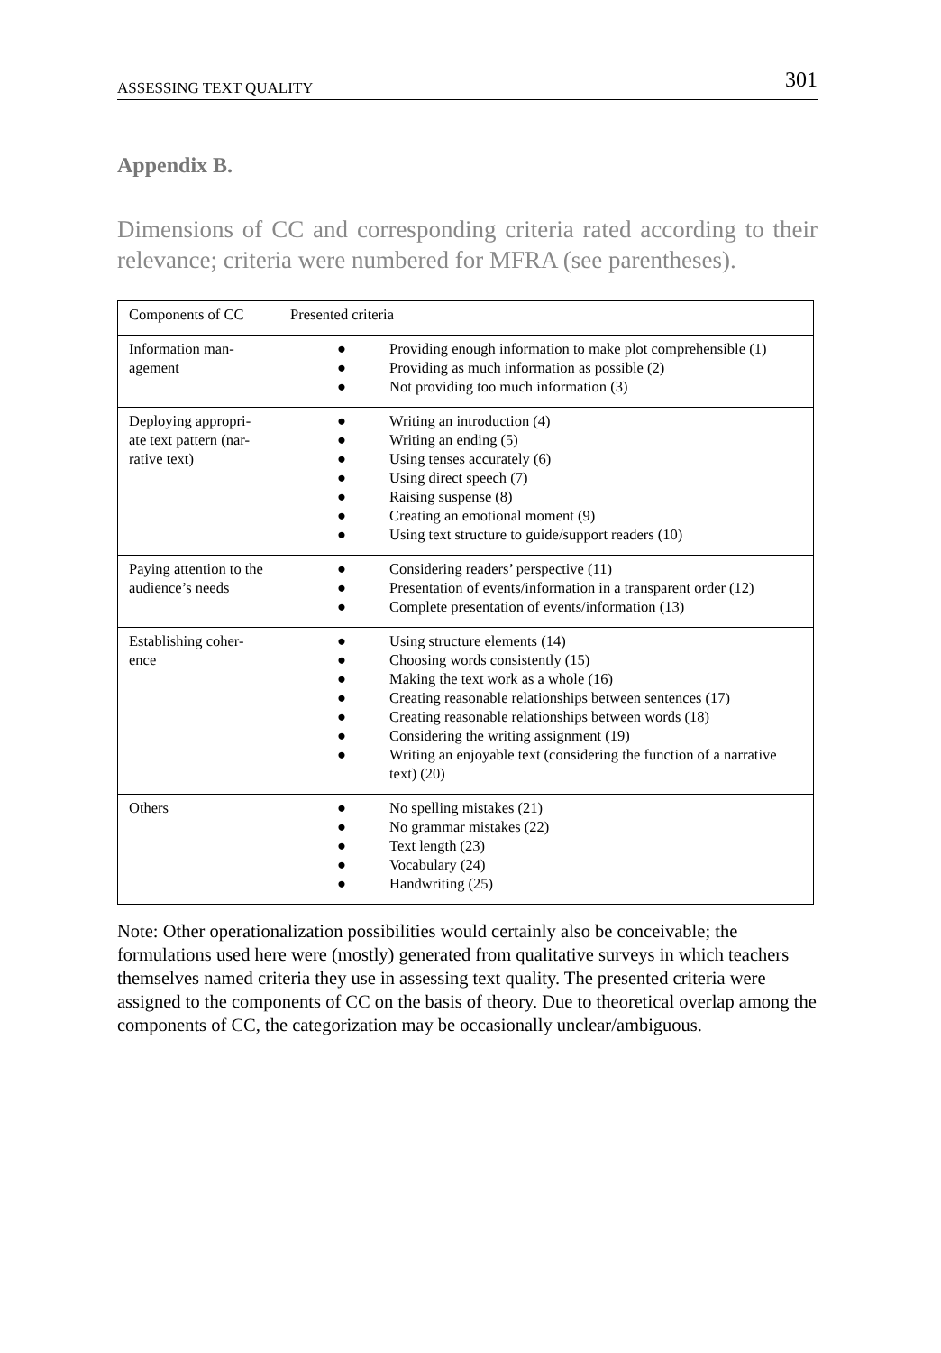ASSESSING TEXT QUALITY 301
Appendix B.
Dimensions of CC and corresponding criteria rated according to their relevance; criteria were numbered for MFRA (see parentheses).
| Components of CC | Presented criteria |
| Information man-agement | ● Providing enough information to make plot comprehensible (1) ● Providing as much information as possible (2) ● Not providing too much information (3) |
| Deploying appropri-ate text pattern (nar-rative text) | ● Writing an introduction (4) ● Writing an ending (5) ● Using tenses accurately (6) ● Using direct speech (7) ● Raising suspense (8) ● Creating an emotional moment (9) ● Using text structure to guide/support readers (10) |
| Paying attention to the audience’s needs | ● Considering readers’ perspective (11) ● Presentation of events/information in a transparent order (12) ● Complete presentation of events/information (13) |
| Establishing coher-ence | ● Using structure elements (14) ● Choosing words consistently (15) ● Making the text work as a whole (16) ● Creating reasonable relationships between sentences (17) ● Creating reasonable relationships between words (18) ● Considering the writing assignment (19) ● Writing an enjoyable text (considering the function of a narrative text) (20) |
| Others | ● No spelling mistakes (21) ● No grammar mistakes (22) ● Text length (23) ● Vocabulary (24) ● Handwriting (25) |
Note: Other operationalization possibilities would certainly also be conceivable; the formulations used here were (mostly) generated from qualitative surveys in which teachers themselves named criteria they use in assessing text quality. The presented criteria were assigned to the components of CC on the basis of theory. Due to theoretical overlap among the components of CC, the categorization may be occasionally unclear/ambiguous.